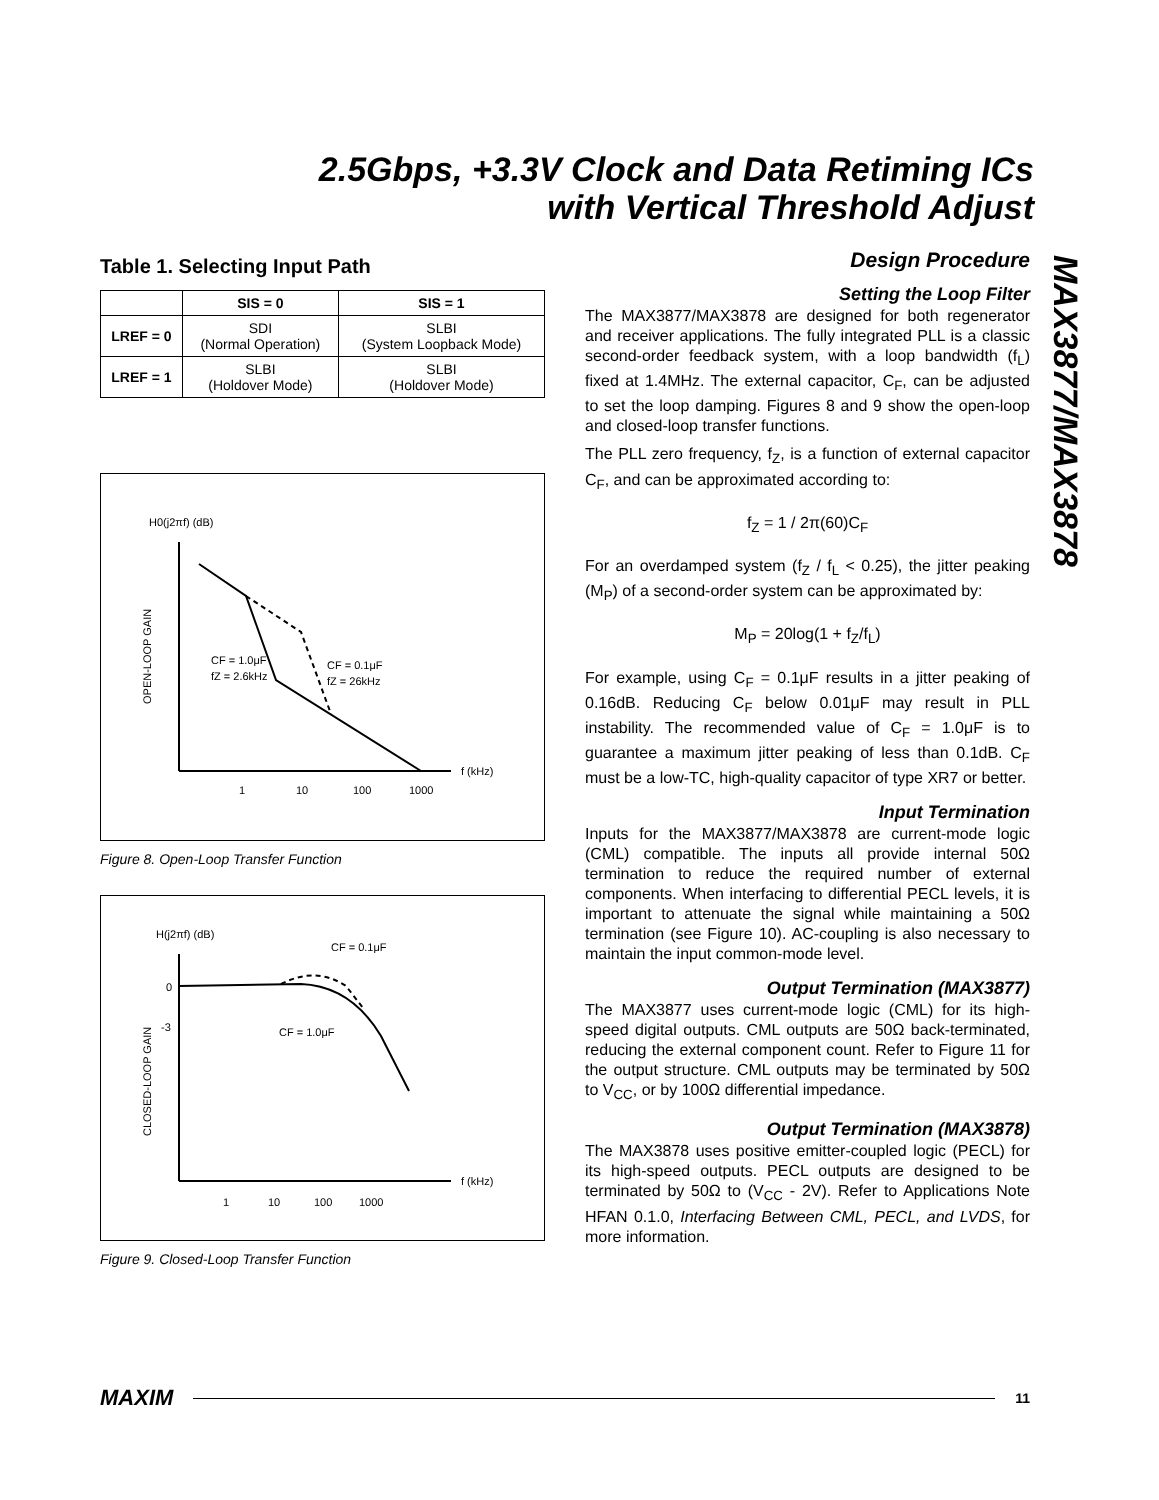2.5Gbps, +3.3V Clock and Data Retiming ICs
with Vertical Threshold Adjust
MAX3877/MAX3878
Table 1. Selecting Input Path
| | SIS = 0 | SIS = 1 |
| --- | --- | --- |
| LREF = 0 | SDI (Normal Operation) | SLBI (System Loopback Mode) |
| LREF = 1 | SLBI (Holdover Mode) | SLBI (Holdover Mode) |
H0(j2πf) (dB)
f (kHz)
1
10
100
1000
OPEN-LOOP GAIN
CF = 1.0μF
fZ = 2.6kHz
CF = 0.1μF
fZ = 26kHz
Figure 8. Open-Loop Transfer Function
H(j2πf) (dB)
f (kHz)
0
-3
1
10
100
1000
CLOSED-LOOP GAIN
CF = 0.1μF
CF = 1.0μF
Figure 9. Closed-Loop Transfer Function
Design Procedure
Setting the Loop Filter
The MAX3877/MAX3878 are designed for both regenerator and receiver applications. The fully integrated PLL is a classic second-order feedback system, with a loop bandwidth (f<sub>L</sub>) fixed at 1.4MHz. The external capacitor, C<sub>F</sub>, can be adjusted to set the loop damping. Figures 8 and 9 show the open-loop and closed-loop transfer functions.
The PLL zero frequency, f<sub>Z</sub>, is a function of external capacitor C<sub>F</sub>, and can be approximated according to:
f<sub>Z</sub> = 1 / 2π(60)C<sub>F</sub>
For an overdamped system (f<sub>Z</sub> / f<sub>L</sub> < 0.25), the jitter peaking (M<sub>P</sub>) of a second-order system can be approximated by:
M<sub>P</sub> = 20log(1 + f<sub>Z</sub>/f<sub>L</sub>)
For example, using C<sub>F</sub> = 0.1μF results in a jitter peaking of 0.16dB. Reducing C<sub>F</sub> below 0.01μF may result in PLL instability. The recommended value of C<sub>F</sub> = 1.0μF is to guarantee a maximum jitter peaking of less than 0.1dB. C<sub>F</sub> must be a low-TC, high-quality capacitor of type XR7 or better.
Input Termination
Inputs for the MAX3877/MAX3878 are current-mode logic (CML) compatible. The inputs all provide internal 50Ω termination to reduce the required number of external components. When interfacing to differential PECL levels, it is important to attenuate the signal while maintaining a 50Ω termination (see Figure 10). AC-coupling is also necessary to maintain the input common-mode level.
Output Termination (MAX3877)
The MAX3877 uses current-mode logic (CML) for its high-speed digital outputs. CML outputs are 50Ω back-terminated, reducing the external component count. Refer to Figure 11 for the output structure. CML outputs may be terminated by 50Ω to V<sub>CC</sub>, or by 100Ω differential impedance.
Output Termination (MAX3878)
The MAX3878 uses positive emitter-coupled logic (PECL) for its high-speed outputs. PECL outputs are designed to be terminated by 50Ω to (V<sub>CC</sub> - 2V). Refer to Applications Note HFAN 0.1.0, Interfacing Between CML, PECL, and LVDS, for more information.
MAXIM 11